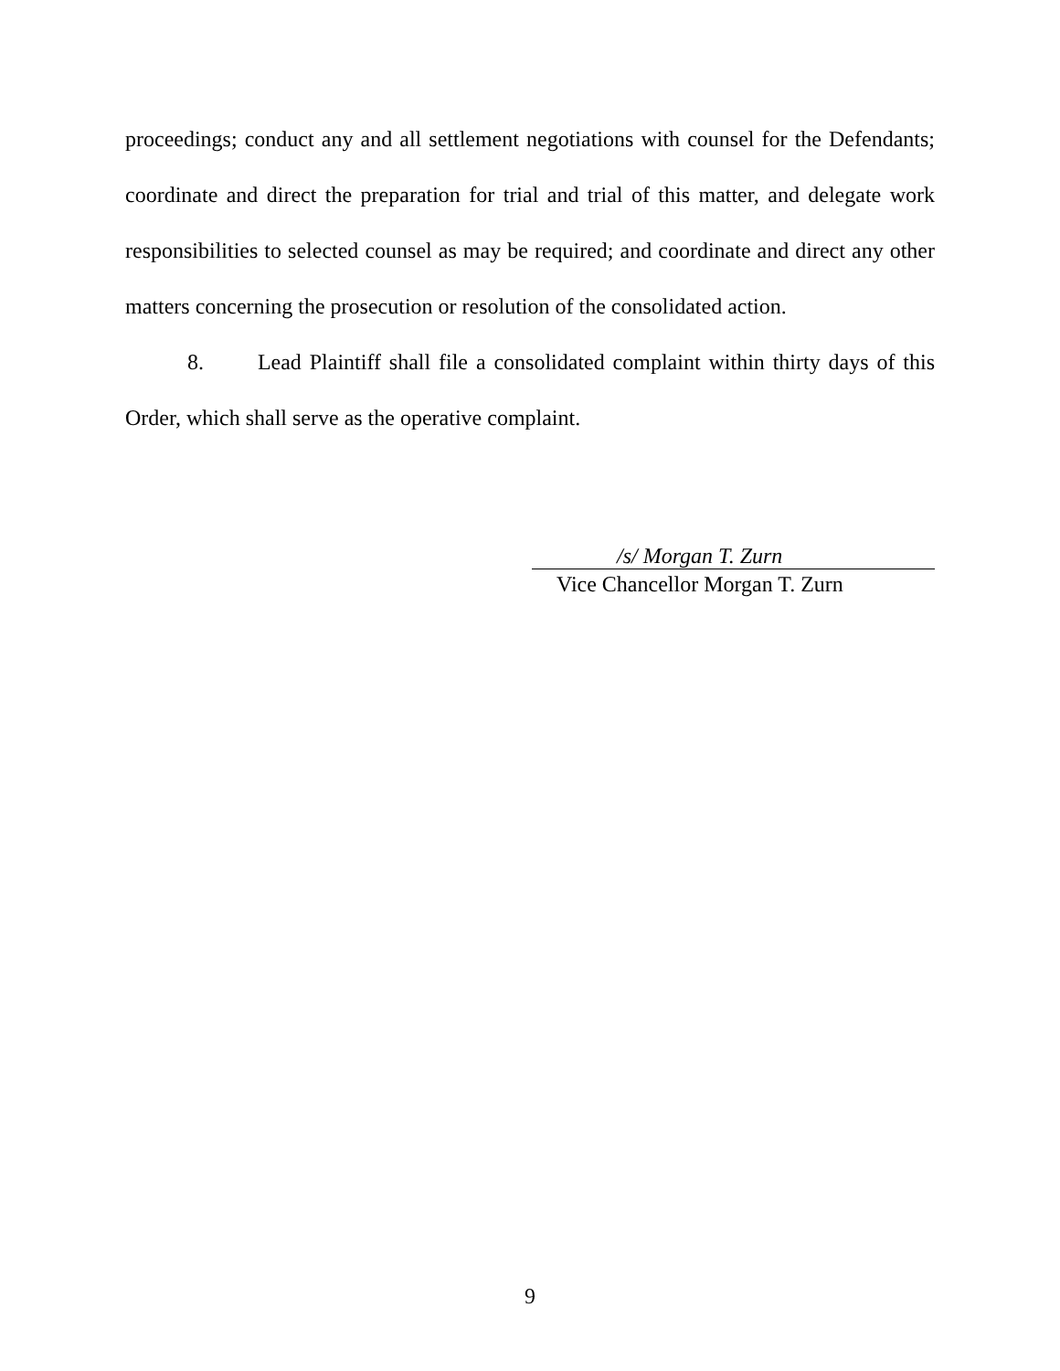proceedings; conduct any and all settlement negotiations with counsel for the Defendants; coordinate and direct the preparation for trial and trial of this matter, and delegate work responsibilities to selected counsel as may be required; and coordinate and direct any other matters concerning the prosecution or resolution of the consolidated action.
8. Lead Plaintiff shall file a consolidated complaint within thirty days of this Order, which shall serve as the operative complaint.
/s/ Morgan T. Zurn
Vice Chancellor Morgan T. Zurn
9